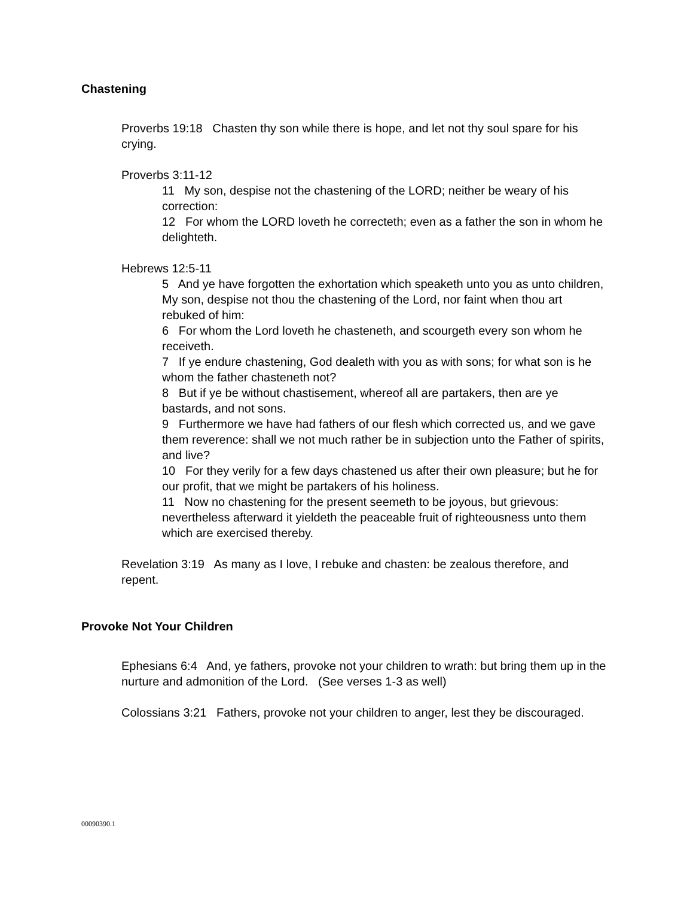Chastening
Proverbs 19:18 Chasten thy son while there is hope, and let not thy soul spare for his crying.
Proverbs 3:11-12
11 My son, despise not the chastening of the LORD; neither be weary of his correction:
12 For whom the LORD loveth he correcteth; even as a father the son in whom he delighteth.
Hebrews 12:5-11
5 And ye have forgotten the exhortation which speaketh unto you as unto children, My son, despise not thou the chastening of the Lord, nor faint when thou art rebuked of him:
6 For whom the Lord loveth he chasteneth, and scourgeth every son whom he receiveth.
7 If ye endure chastening, God dealeth with you as with sons; for what son is he whom the father chasteneth not?
8 But if ye be without chastisement, whereof all are partakers, then are ye bastards, and not sons.
9 Furthermore we have had fathers of our flesh which corrected us, and we gave them reverence: shall we not much rather be in subjection unto the Father of spirits, and live?
10 For they verily for a few days chastened us after their own pleasure; but he for our profit, that we might be partakers of his holiness.
11 Now no chastening for the present seemeth to be joyous, but grievous: nevertheless afterward it yieldeth the peaceable fruit of righteousness unto them which are exercised thereby.
Revelation 3:19 As many as I love, I rebuke and chasten: be zealous therefore, and repent.
Provoke Not Your Children
Ephesians 6:4 And, ye fathers, provoke not your children to wrath: but bring them up in the nurture and admonition of the Lord. (See verses 1-3 as well)
Colossians 3:21 Fathers, provoke not your children to anger, lest they be discouraged.
00090390.1